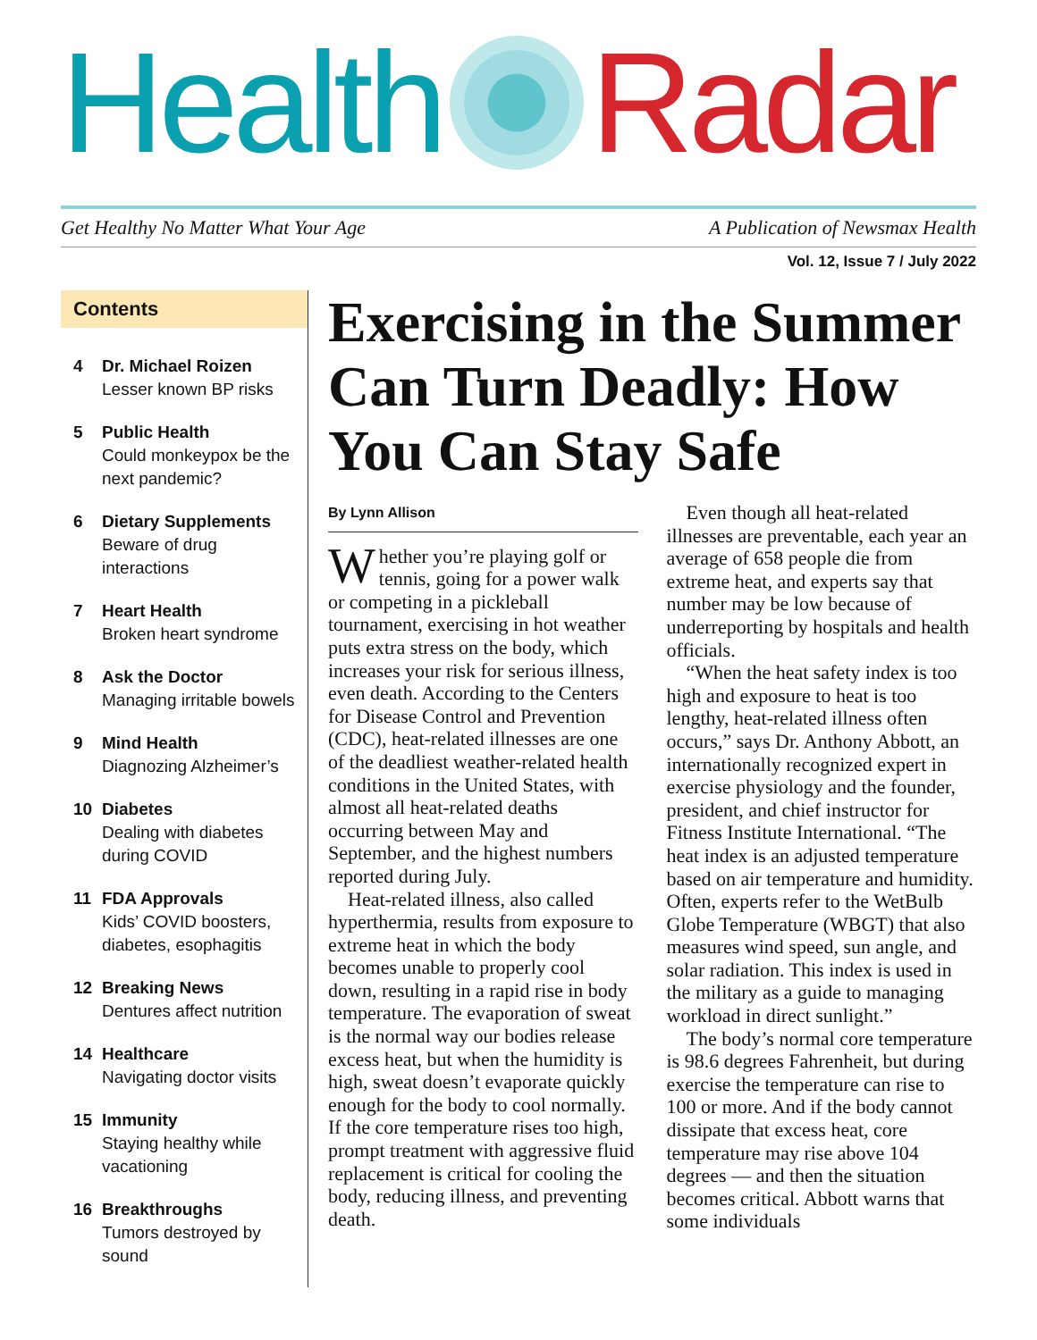Health Radar
Get Healthy No Matter What Your Age A Publication of Newsmax Health
Vol. 12, Issue 7 / July 2022
Contents
4 Dr. Michael Roizen
Lesser known BP risks
5 Public Health
Could monkeypox be the next pandemic?
6 Dietary Supplements
Beware of drug interactions
7 Heart Health
Broken heart syndrome
8 Ask the Doctor
Managing irritable bowels
9 Mind Health
Diagnozing Alzheimer’s
10 Diabetes
Dealing with diabetes during COVID
11 FDA Approvals
Kids’ COVID boosters, diabetes, esophagitis
12 Breaking News
Dentures affect nutrition
14 Healthcare
Navigating doctor visits
15 Immunity
Staying healthy while vacationing
16 Breakthroughs
Tumors destroyed by sound
Exercising in the Summer Can Turn Deadly: How You Can Stay Safe
By Lynn Allison
Whether you’re playing golf or tennis, going for a power walk or competing in a pickleball tournament, exercising in hot weather puts extra stress on the body, which increases your risk for serious illness, even death. According to the Centers for Disease Control and Prevention (CDC), heat-related illnesses are one of the deadliest weather-related health conditions in the United States, with almost all heat-related deaths occurring between May and September, and the highest numbers reported during July.
Heat-related illness, also called hyperthermia, results from exposure to extreme heat in which the body becomes unable to properly cool down, resulting in a rapid rise in body temperature. The evaporation of sweat is the normal way our bodies release excess heat, but when the humidity is high, sweat doesn’t evaporate quickly enough for the body to cool normally. If the core temperature rises too high, prompt treatment with aggressive fluid replacement is critical for cooling the body, reducing illness, and preventing death.
Even though all heat-related illnesses are preventable, each year an average of 658 people die from extreme heat, and experts say that number may be low because of underreporting by hospitals and health officials.
“When the heat safety index is too high and exposure to heat is too lengthy, heat-related illness often occurs,” says Dr. Anthony Abbott, an internationally recognized expert in exercise physiology and the founder, president, and chief instructor for Fitness Institute International. “The heat index is an adjusted temperature based on air temperature and humidity. Often, experts refer to the WetBulb Globe Temperature (WBGT) that also measures wind speed, sun angle, and solar radiation. This index is used in the military as a guide to managing workload in direct sunlight.”
The body’s normal core temperature is 98.6 degrees Fahrenheit, but during exercise the temperature can rise to 100 or more. And if the body cannot dissipate that excess heat, core temperature may rise above 104 degrees — and then the situation becomes critical. Abbott warns that some individuals